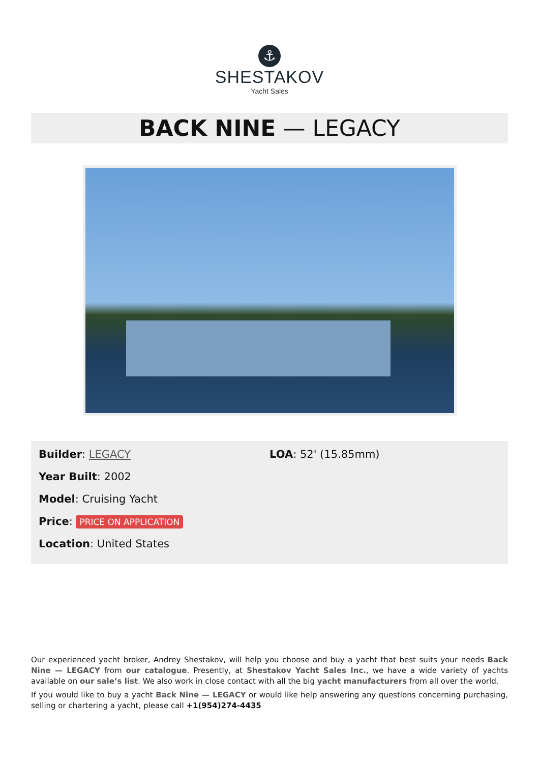⚓
SHESTAKOV
Yacht Sales
BACK NINE — LEGACY
Builder: LEGACY
Year Built: 2002
Model: Cruising Yacht
Price: PRICE ON APPLICATION
Location: United States
LOA: 52' (15.85mm)
Our experienced yacht broker, Andrey Shestakov, will help you choose and buy a yacht that best suits your needs Back Nine — LEGACY from our catalogue. Presently, at Shestakov Yacht Sales Inc., we have a wide variety of yachts available on our sale’s list. We also work in close contact with all the big yacht manufacturers from all over the world.
If you would like to buy a yacht Back Nine — LEGACY or would like help answering any questions concerning purchasing, selling or chartering a yacht, please call +1(954)274-4435